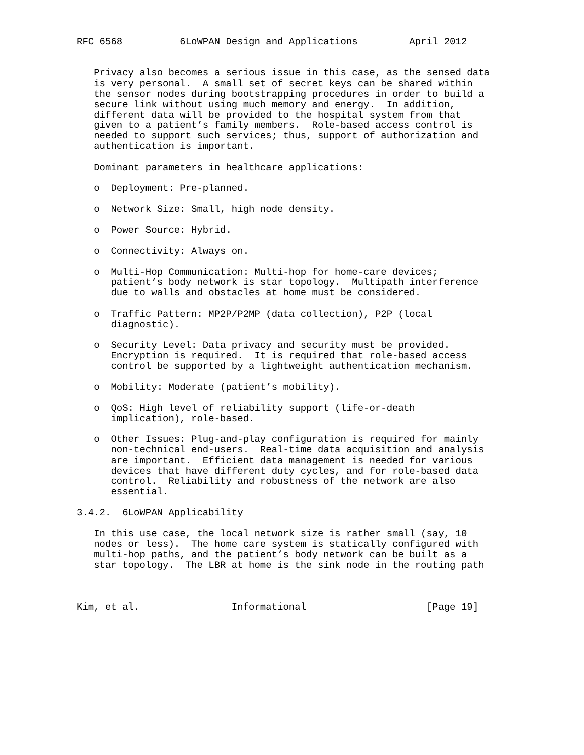RFC 6568          6LoWPAN Design and Applications         April 2012


   Privacy also becomes a serious issue in this case, as the sensed data
   is very personal.  A small set of secret keys can be shared within
   the sensor nodes during bootstrapping procedures in order to build a
   secure link without using much memory and energy.  In addition,
   different data will be provided to the hospital system from that
   given to a patient’s family members.  Role-based access control is
   needed to support such services; thus, support of authorization and
   authentication is important.

   Dominant parameters in healthcare applications:

   o  Deployment: Pre-planned.

   o  Network Size: Small, high node density.

   o  Power Source: Hybrid.

   o  Connectivity: Always on.

   o  Multi-Hop Communication: Multi-hop for home-care devices;
      patient’s body network is star topology.  Multipath interference
      due to walls and obstacles at home must be considered.

   o  Traffic Pattern: MP2P/P2MP (data collection), P2P (local
      diagnostic).

   o  Security Level: Data privacy and security must be provided.
      Encryption is required.  It is required that role-based access
      control be supported by a lightweight authentication mechanism.

   o  Mobility: Moderate (patient’s mobility).

   o  QoS: High level of reliability support (life-or-death
      implication), role-based.

   o  Other Issues: Plug-and-play configuration is required for mainly
      non-technical end-users.  Real-time data acquisition and analysis
      are important.  Efficient data management is needed for various
      devices that have different duty cycles, and for role-based data
      control.  Reliability and robustness of the network are also
      essential.

3.4.2.  6LoWPAN Applicability

   In this use case, the local network size is rather small (say, 10
   nodes or less).  The home care system is statically configured with
   multi-hop paths, and the patient’s body network can be built as a
   star topology.  The LBR at home is the sink node in the routing path



Kim, et al.                Informational                     [Page 19]